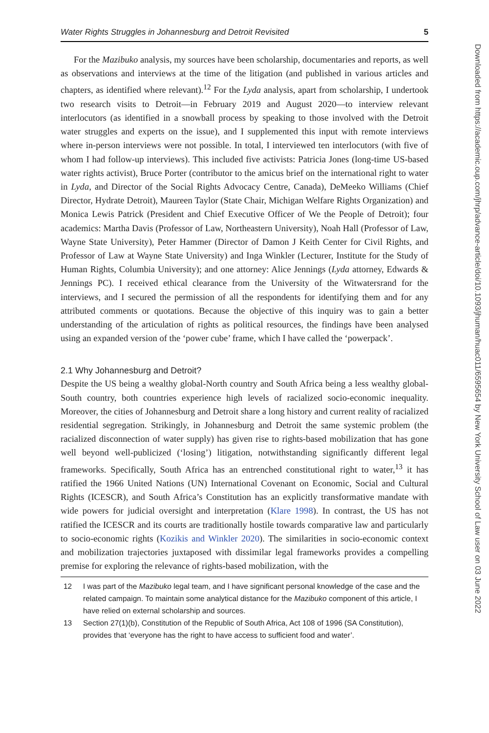Water Rights Struggles in Johannesburg and Detroit Revisited 5
For the Mazibuko analysis, my sources have been scholarship, documentaries and reports, as well as observations and interviews at the time of the litigation (and published in various articles and chapters, as identified where relevant).<sup>12</sup> For the Lyda analysis, apart from scholarship, I undertook two research visits to Detroit—in February 2019 and August 2020—to interview relevant interlocutors (as identified in a snowball process by speaking to those involved with the Detroit water struggles and experts on the issue), and I supplemented this input with remote interviews where in-person interviews were not possible. In total, I interviewed ten interlocutors (with five of whom I had follow-up interviews). This included five activists: Patricia Jones (long-time US-based water rights activist), Bruce Porter (contributor to the amicus brief on the international right to water in Lyda, and Director of the Social Rights Advocacy Centre, Canada), DeMeeko Williams (Chief Director, Hydrate Detroit), Maureen Taylor (State Chair, Michigan Welfare Rights Organization) and Monica Lewis Patrick (President and Chief Executive Officer of We the People of Detroit); four academics: Martha Davis (Professor of Law, Northeastern University), Noah Hall (Professor of Law, Wayne State University), Peter Hammer (Director of Damon J Keith Center for Civil Rights, and Professor of Law at Wayne State University) and Inga Winkler (Lecturer, Institute for the Study of Human Rights, Columbia University); and one attorney: Alice Jennings (Lyda attorney, Edwards & Jennings PC). I received ethical clearance from the University of the Witwatersrand for the interviews, and I secured the permission of all the respondents for identifying them and for any attributed comments or quotations. Because the objective of this inquiry was to gain a better understanding of the articulation of rights as political resources, the findings have been analysed using an expanded version of the ‘power cube’ frame, which I have called the ‘powerpack’.
2.1 Why Johannesburg and Detroit?
Despite the US being a wealthy global-North country and South Africa being a less wealthy global-South country, both countries experience high levels of racialized socio-economic inequality. Moreover, the cities of Johannesburg and Detroit share a long history and current reality of racialized residential segregation. Strikingly, in Johannesburg and Detroit the same systemic problem (the racialized disconnection of water supply) has given rise to rights-based mobilization that has gone well beyond well-publicized (‘losing’) litigation, notwithstanding significantly different legal frameworks. Specifically, South Africa has an entrenched constitutional right to water,<sup>13</sup> it has ratified the 1966 United Nations (UN) International Covenant on Economic, Social and Cultural Rights (ICESCR), and South Africa’s Constitution has an explicitly transformative mandate with wide powers for judicial oversight and interpretation (Klare 1998). In contrast, the US has not ratified the ICESCR and its courts are traditionally hostile towards comparative law and particularly to socio-economic rights (Kozikis and Winkler 2020). The similarities in socio-economic context and mobilization trajectories juxtaposed with dissimilar legal frameworks provides a compelling premise for exploring the relevance of rights-based mobilization, with the
12 I was part of the Mazibuko legal team, and I have significant personal knowledge of the case and the related campaign. To maintain some analytical distance for the Mazibuko component of this article, I have relied on external scholarship and sources.
13 Section 27(1)(b), Constitution of the Republic of South Africa, Act 108 of 1996 (SA Constitution), provides that ‘everyone has the right to have access to sufficient food and water’.
Downloaded from https://academic.oup.com/jhrp/advance-article/doi/10.1093/jhuman/huac011/6595654 by New York University School of Law user on 03 June 2022